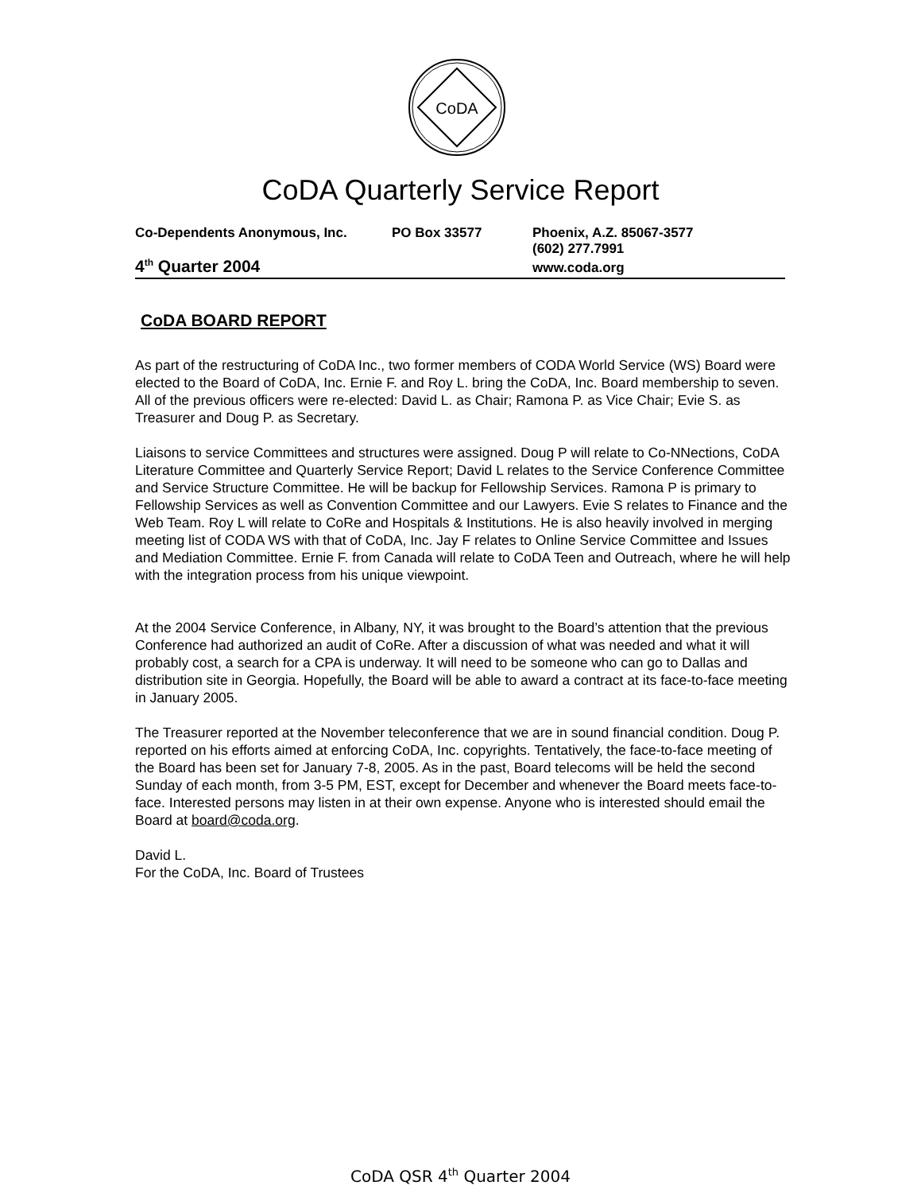CoDA
CoDA Quarterly Service Report
Co-Dependents Anonymous, Inc. PO Box 33577 Phoenix, A.Z. 85067-3577
(602) 277.7991
4<sup>th</sup> Quarter 2004 www.coda.org
CoDA BOARD REPORT
As part of the restructuring of CoDA Inc., two former members of CODA World Service (WS) Board were elected to the Board of CoDA, Inc. Ernie F. and Roy L. bring the CoDA, Inc. Board membership to seven. All of the previous officers were re-elected: David L. as Chair; Ramona P. as Vice Chair; Evie S. as Treasurer and Doug P. as Secretary.
Liaisons to service Committees and structures were assigned. Doug P will relate to Co-NNections, CoDA Literature Committee and Quarterly Service Report; David L relates to the Service Conference Committee and Service Structure Committee. He will be backup for Fellowship Services. Ramona P is primary to Fellowship Services as well as Convention Committee and our Lawyers. Evie S relates to Finance and the Web Team. Roy L will relate to CoRe and Hospitals & Institutions. He is also heavily involved in merging meeting list of CODA WS with that of CoDA, Inc. Jay F relates to Online Service Committee and Issues and Mediation Committee. Ernie F. from Canada will relate to CoDA Teen and Outreach, where he will help with the integration process from his unique viewpoint.
At the 2004 Service Conference, in Albany, NY, it was brought to the Board’s attention that the previous Conference had authorized an audit of CoRe. After a discussion of what was needed and what it will probably cost, a search for a CPA is underway. It will need to be someone who can go to Dallas and distribution site in Georgia. Hopefully, the Board will be able to award a contract at its face-to-face meeting in January 2005.
The Treasurer reported at the November teleconference that we are in sound financial condition. Doug P. reported on his efforts aimed at enforcing CoDA, Inc. copyrights. Tentatively, the face-to-face meeting of the Board has been set for January 7-8, 2005. As in the past, Board telecoms will be held the second Sunday of each month, from 3-5 PM, EST, except for December and whenever the Board meets face-to-face. Interested persons may listen in at their own expense. Anyone who is interested should email the Board at board@coda.org.
David L.
For the CoDA, Inc. Board of Trustees
CoDA QSR 4<sup>th</sup> Quarter 2004